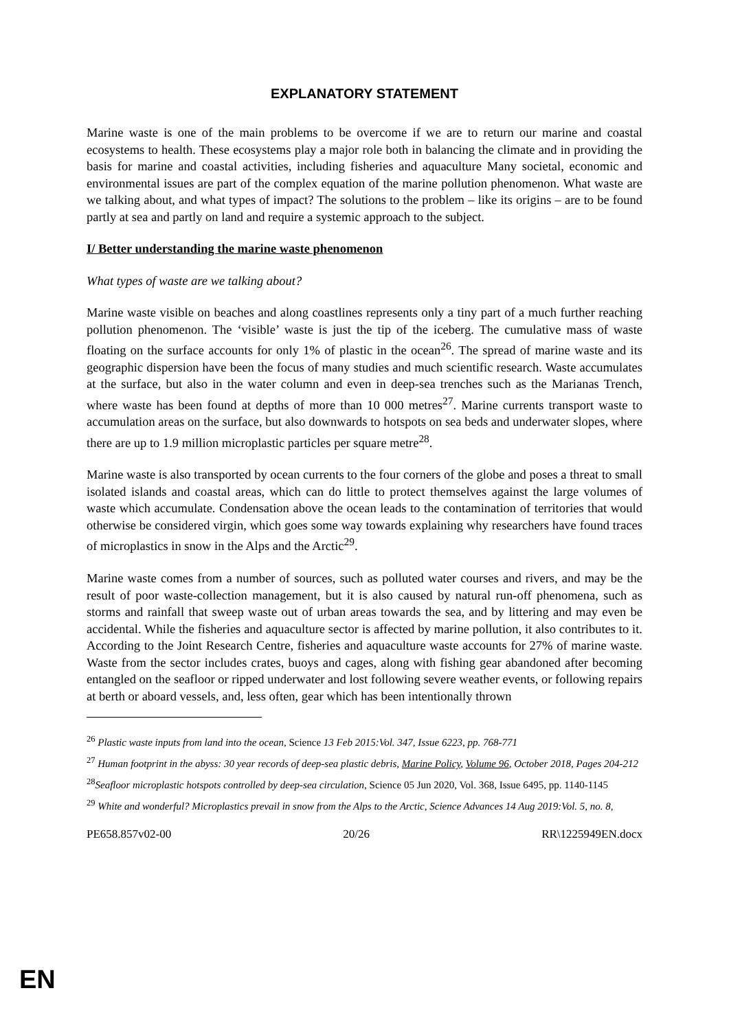EXPLANATORY STATEMENT
Marine waste is one of the main problems to be overcome if we are to return our marine and coastal ecosystems to health. These ecosystems play a major role both in balancing the climate and in providing the basis for marine and coastal activities, including fisheries and aquaculture Many societal, economic and environmental issues are part of the complex equation of the marine pollution phenomenon. What waste are we talking about, and what types of impact? The solutions to the problem – like its origins – are to be found partly at sea and partly on land and require a systemic approach to the subject.
I/ Better understanding the marine waste phenomenon
What types of waste are we talking about?
Marine waste visible on beaches and along coastlines represents only a tiny part of a much further reaching pollution phenomenon. The ‘visible’ waste is just the tip of the iceberg. The cumulative mass of waste floating on the surface accounts for only 1% of plastic in the ocean<sup>26</sup>. The spread of marine waste and its geographic dispersion have been the focus of many studies and much scientific research. Waste accumulates at the surface, but also in the water column and even in deep-sea trenches such as the Marianas Trench, where waste has been found at depths of more than 10 000 metres<sup>27</sup>. Marine currents transport waste to accumulation areas on the surface, but also downwards to hotspots on sea beds and underwater slopes, where there are up to 1.9 million microplastic particles per square metre<sup>28</sup>.
Marine waste is also transported by ocean currents to the four corners of the globe and poses a threat to small isolated islands and coastal areas, which can do little to protect themselves against the large volumes of waste which accumulate. Condensation above the ocean leads to the contamination of territories that would otherwise be considered virgin, which goes some way towards explaining why researchers have found traces of microplastics in snow in the Alps and the Arctic<sup>29</sup>.
Marine waste comes from a number of sources, such as polluted water courses and rivers, and may be the result of poor waste-collection management, but it is also caused by natural run-off phenomena, such as storms and rainfall that sweep waste out of urban areas towards the sea, and by littering and may even be accidental. While the fisheries and aquaculture sector is affected by marine pollution, it also contributes to it. According to the Joint Research Centre, fisheries and aquaculture waste accounts for 27% of marine waste. Waste from the sector includes crates, buoys and cages, along with fishing gear abandoned after becoming entangled on the seafloor or ripped underwater and lost following severe weather events, or following repairs at berth or aboard vessels, and, less often, gear which has been intentionally thrown
<sup>26</sup> Plastic waste inputs from land into the ocean, Science 13 Feb 2015:Vol. 347, Issue 6223, pp. 768-771
<sup>27</sup> Human footprint in the abyss: 30 year records of deep-sea plastic debris, Marine Policy, Volume 96, October 2018, Pages 204-212
<sup>28</sup> Seafloor microplastic hotspots controlled by deep-sea circulation, Science 05 Jun 2020, Vol. 368, Issue 6495, pp. 1140-1145
<sup>29</sup> White and wonderful? Microplastics prevail in snow from the Alps to the Arctic, Science Advances 14 Aug 2019:Vol. 5, no. 8,
PE658.857v02-00 20/26 RR\1225949EN.docx
EN